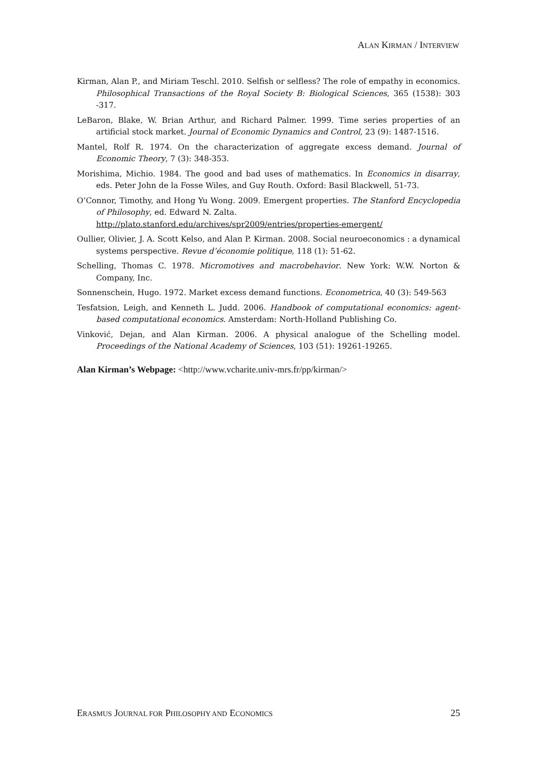ALAN KIRMAN / INTERVIEW
Kirman, Alan P., and Miriam Teschl. 2010. Selfish or selfless? The role of empathy in economics. Philosophical Transactions of the Royal Society B: Biological Sciences, 365 (1538): 303 -317.
LeBaron, Blake, W. Brian Arthur, and Richard Palmer. 1999. Time series properties of an artificial stock market. Journal of Economic Dynamics and Control, 23 (9): 1487-1516.
Mantel, Rolf R. 1974. On the characterization of aggregate excess demand. Journal of Economic Theory, 7 (3): 348-353.
Morishima, Michio. 1984. The good and bad uses of mathematics. In Economics in disarray, eds. Peter John de la Fosse Wiles, and Guy Routh. Oxford: Basil Blackwell, 51-73.
O’Connor, Timothy, and Hong Yu Wong. 2009. Emergent properties. The Stanford Encyclopedia of Philosophy, ed. Edward N. Zalta.
http://plato.stanford.edu/archives/spr2009/entries/properties-emergent/
Oullier, Olivier, J. A. Scott Kelso, and Alan P. Kirman. 2008. Social neuroeconomics : a dynamical systems perspective. Revue d’économie politique, 118 (1): 51-62.
Schelling, Thomas C. 1978. Micromotives and macrobehavior. New York: W.W. Norton & Company, Inc.
Sonnenschein, Hugo. 1972. Market excess demand functions. Econometrica, 40 (3): 549-563
Tesfatsion, Leigh, and Kenneth L. Judd. 2006. Handbook of computational economics: agent-based computational economics. Amsterdam: North-Holland Publishing Co.
Vinković, Dejan, and Alan Kirman. 2006. A physical analogue of the Schelling model. Proceedings of the National Academy of Sciences, 103 (51): 19261-19265.
Alan Kirman’s Webpage: <http://www.vcharite.univ-mrs.fr/pp/kirman/>
ERASMUS JOURNAL FOR PHILOSOPHY AND ECONOMICS 25